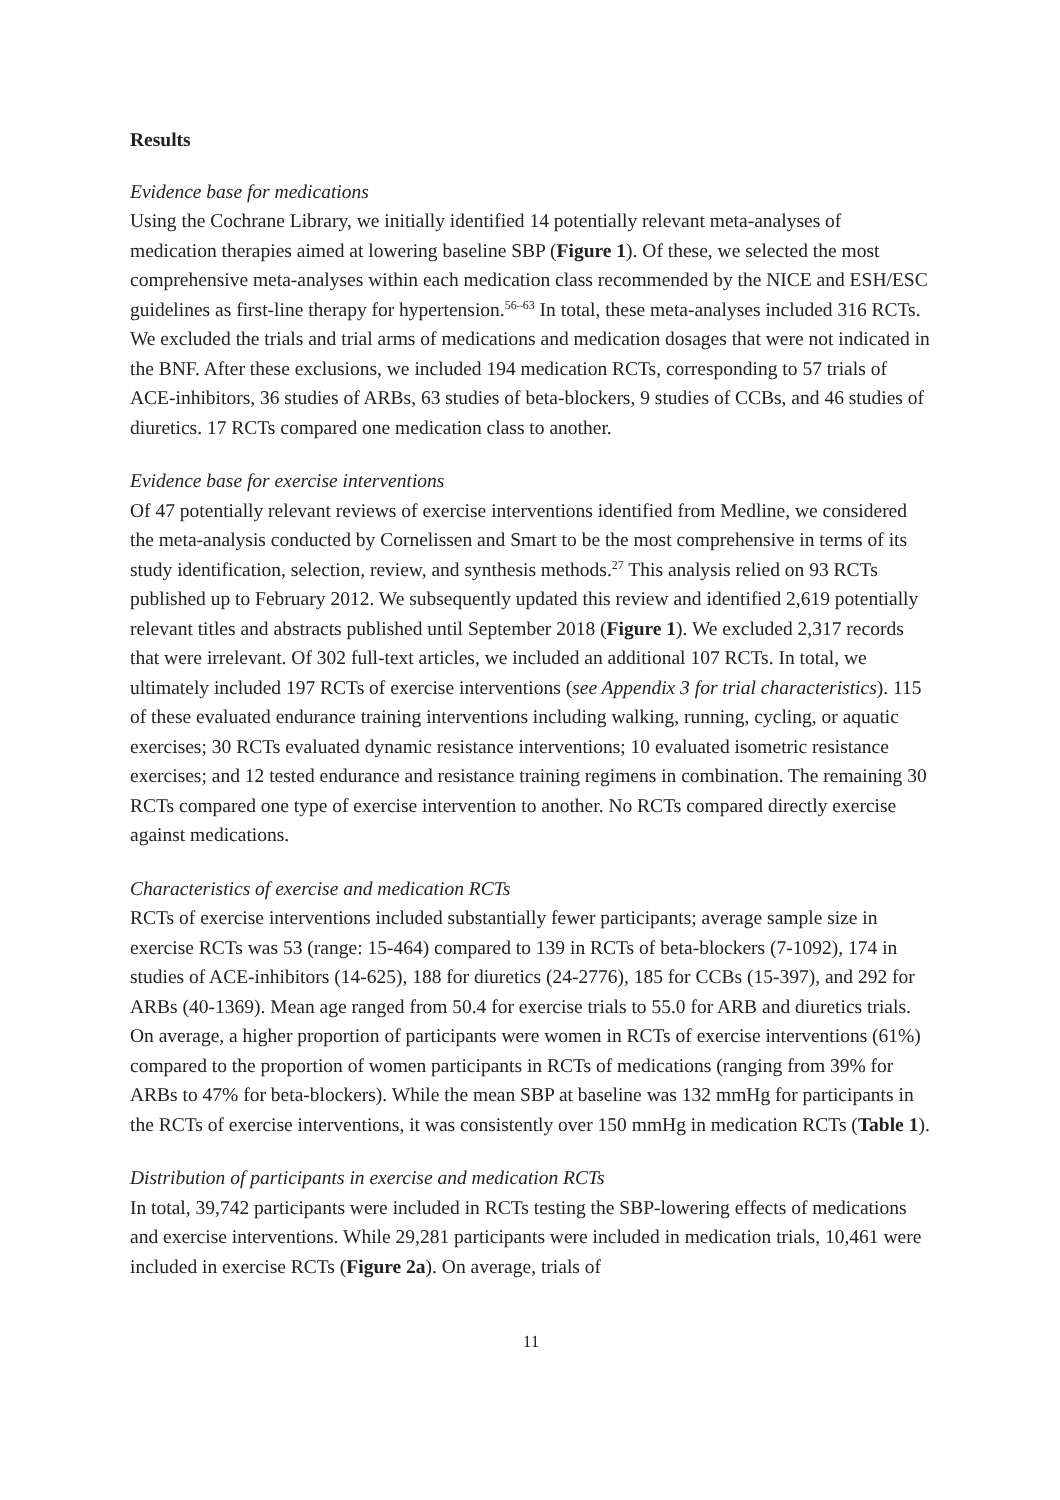Results
Evidence base for medications
Using the Cochrane Library, we initially identified 14 potentially relevant meta-analyses of medication therapies aimed at lowering baseline SBP (Figure 1). Of these, we selected the most comprehensive meta-analyses within each medication class recommended by the NICE and ESH/ESC guidelines as first-line therapy for hypertension.<sup>56–63</sup> In total, these meta-analyses included 316 RCTs. We excluded the trials and trial arms of medications and medication dosages that were not indicated in the BNF. After these exclusions, we included 194 medication RCTs, corresponding to 57 trials of ACE-inhibitors, 36 studies of ARBs, 63 studies of beta-blockers, 9 studies of CCBs, and 46 studies of diuretics. 17 RCTs compared one medication class to another.
Evidence base for exercise interventions
Of 47 potentially relevant reviews of exercise interventions identified from Medline, we considered the meta-analysis conducted by Cornelissen and Smart to be the most comprehensive in terms of its study identification, selection, review, and synthesis methods.<sup>27</sup> This analysis relied on 93 RCTs published up to February 2012. We subsequently updated this review and identified 2,619 potentially relevant titles and abstracts published until September 2018 (Figure 1). We excluded 2,317 records that were irrelevant. Of 302 full-text articles, we included an additional 107 RCTs. In total, we ultimately included 197 RCTs of exercise interventions (see Appendix 3 for trial characteristics). 115 of these evaluated endurance training interventions including walking, running, cycling, or aquatic exercises; 30 RCTs evaluated dynamic resistance interventions; 10 evaluated isometric resistance exercises; and 12 tested endurance and resistance training regimens in combination. The remaining 30 RCTs compared one type of exercise intervention to another. No RCTs compared directly exercise against medications.
Characteristics of exercise and medication RCTs
RCTs of exercise interventions included substantially fewer participants; average sample size in exercise RCTs was 53 (range: 15-464) compared to 139 in RCTs of beta-blockers (7-1092), 174 in studies of ACE-inhibitors (14-625), 188 for diuretics (24-2776), 185 for CCBs (15-397), and 292 for ARBs (40-1369). Mean age ranged from 50.4 for exercise trials to 55.0 for ARB and diuretics trials. On average, a higher proportion of participants were women in RCTs of exercise interventions (61%) compared to the proportion of women participants in RCTs of medications (ranging from 39% for ARBs to 47% for beta-blockers). While the mean SBP at baseline was 132 mmHg for participants in the RCTs of exercise interventions, it was consistently over 150 mmHg in medication RCTs (Table 1).
Distribution of participants in exercise and medication RCTs
In total, 39,742 participants were included in RCTs testing the SBP-lowering effects of medications and exercise interventions. While 29,281 participants were included in medication trials, 10,461 were included in exercise RCTs (Figure 2a). On average, trials of
11